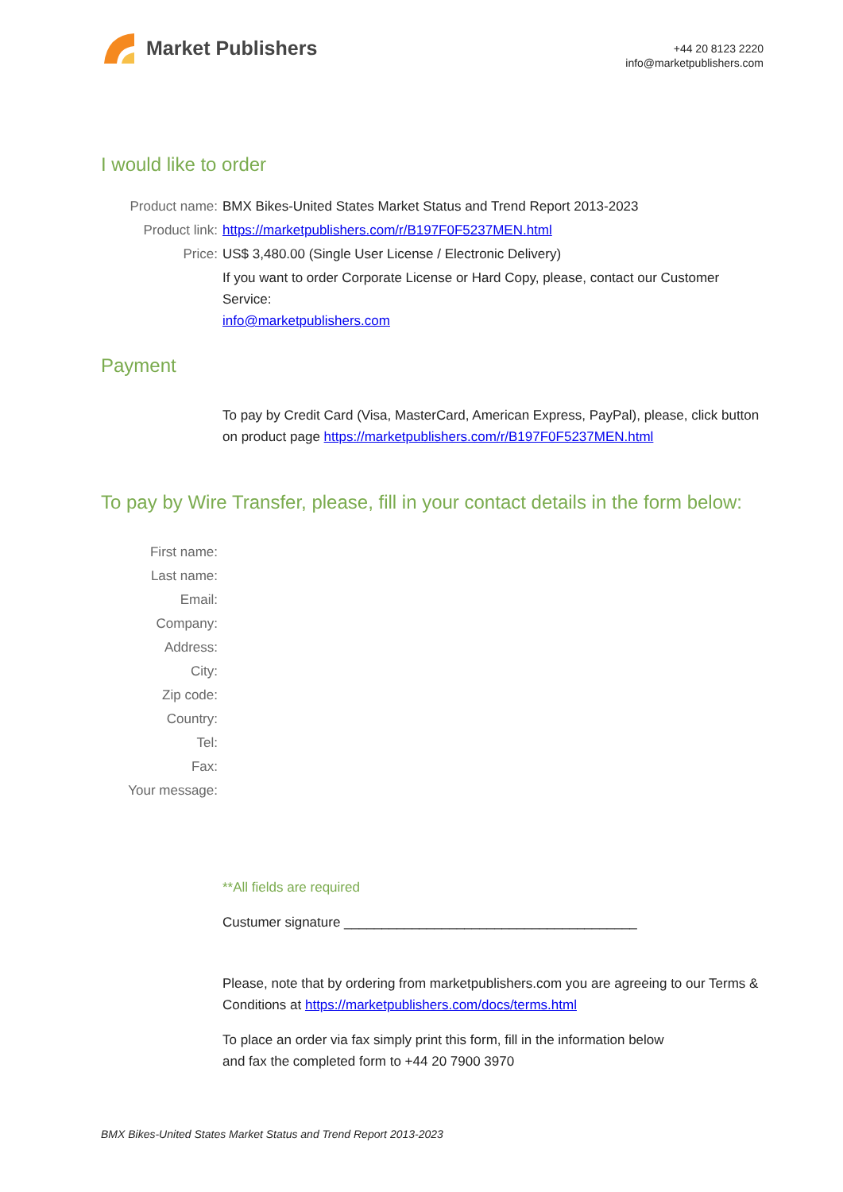Market Publishers
+44 20 8123 2220
info@marketpublishers.com
I would like to order
Product name: BMX Bikes-United States Market Status and Trend Report 2013-2023
Product link: https://marketpublishers.com/r/B197F0F5237MEN.html
Price: US$ 3,480.00 (Single User License / Electronic Delivery)
If you want to order Corporate License or Hard Copy, please, contact our Customer Service:
info@marketpublishers.com
Payment
To pay by Credit Card (Visa, MasterCard, American Express, PayPal), please, click button on product page https://marketpublishers.com/r/B197F0F5237MEN.html
To pay by Wire Transfer, please, fill in your contact details in the form below:
First name:
Last name:
Email:
Company:
Address:
City:
Zip code:
Country:
Tel:
Fax:
Your message:
**All fields are required
Custumer signature _______________________________________
Please, note that by ordering from marketpublishers.com you are agreeing to our Terms & Conditions at https://marketpublishers.com/docs/terms.html
To place an order via fax simply print this form, fill in the information below
and fax the completed form to +44 20 7900 3970
BMX Bikes-United States Market Status and Trend Report 2013-2023